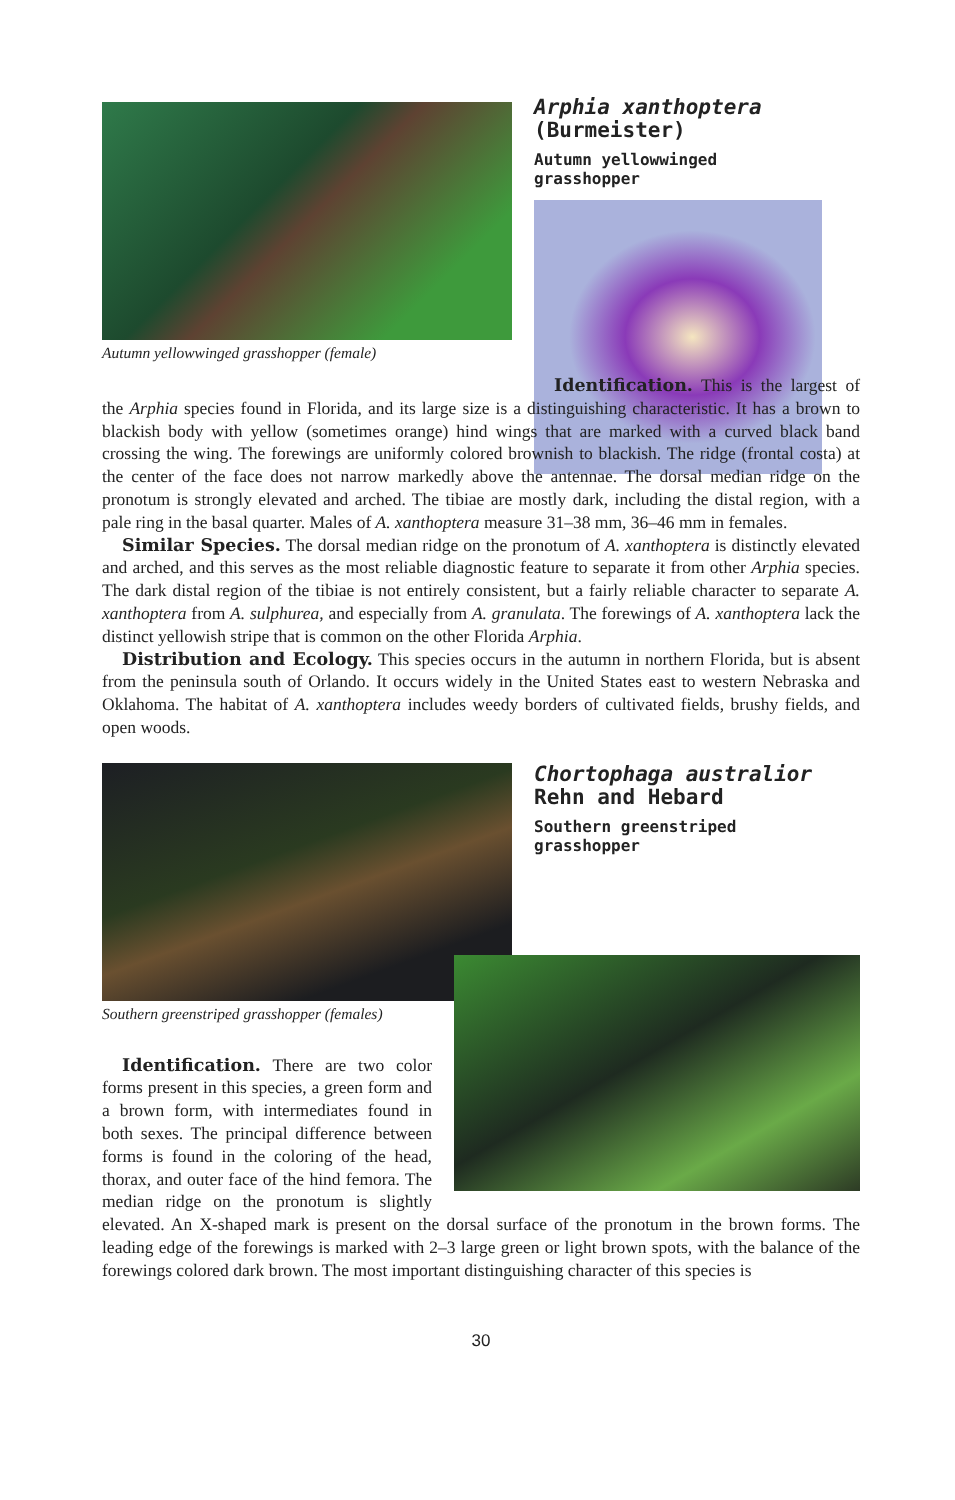Autumn yellowwinged grasshopper (female)
Arphia xanthoptera
(Burmeister)
Autumn yellowwinged
grasshopper
Identification. This is the largest of the Arphia species found in Florida, and its large size is a distinguishing characteristic. It has a brown to blackish body with yellow (sometimes orange) hind wings that are marked with a curved black band crossing the wing. The forewings are uniformly colored brownish to blackish. The ridge (frontal costa) at the center of the face does not narrow markedly above the antennae. The dorsal median ridge on the pronotum is strongly elevated and arched. The tibiae are mostly dark, including the distal region, with a pale ring in the basal quarter. Males of A. xanthoptera measure 31–38 mm, 36–46 mm in females.
Similar Species. The dorsal median ridge on the pronotum of A. xanthoptera is distinctly elevated and arched, and this serves as the most reliable diagnostic feature to separate it from other Arphia species. The dark distal region of the tibiae is not entirely consistent, but a fairly reliable character to separate A. xanthoptera from A. sulphurea, and especially from A. granulata. The forewings of A. xanthoptera lack the distinct yellowish stripe that is common on the other Florida Arphia.
Distribution and Ecology. This species occurs in the autumn in northern Florida, but is absent from the peninsula south of Orlando. It occurs widely in the United States east to western Nebraska and Oklahoma. The habitat of A. xanthoptera includes weedy borders of cultivated fields, brushy fields, and open woods.
Chortophaga australior
Rehn and Hebard
Southern greenstriped
grasshopper
Southern greenstriped grasshopper (females)
Identification. There are two color forms present in this species, a green form and a brown form, with intermediates found in both sexes. The principal difference between forms is found in the coloring of the head, thorax, and outer face of the hind femora. The median ridge on the pronotum is slightly elevated. An X-shaped mark is present on the dorsal surface of the pronotum in the brown forms. The leading edge of the forewings is marked with 2–3 large green or light brown spots, with the balance of the forewings colored dark brown. The most important distinguishing character of this species is
30